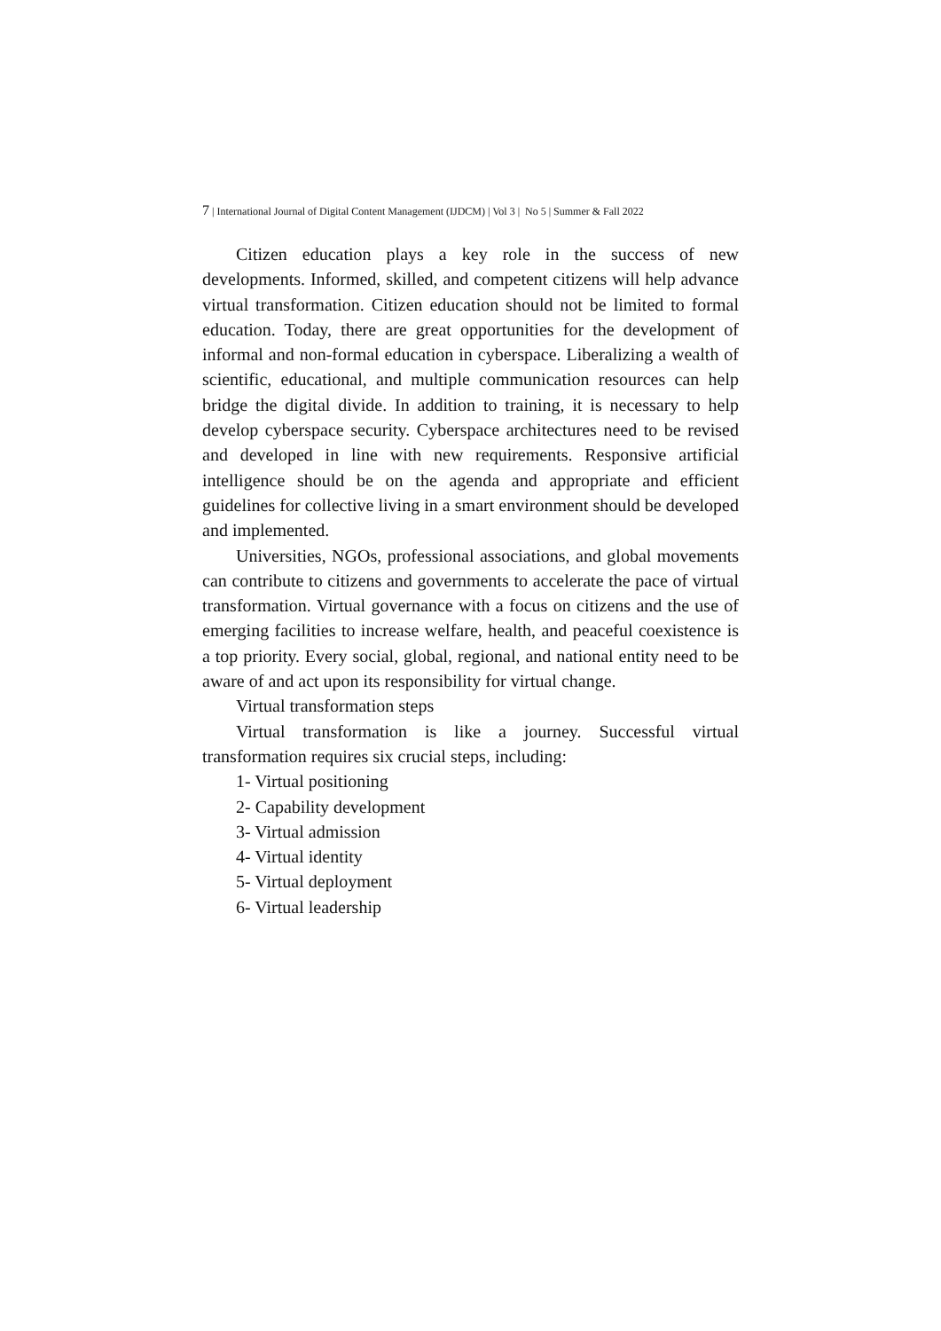7 | International Journal of Digital Content Management (IJDCM) | Vol 3 | No 5 | Summer & Fall 2022
Citizen education plays a key role in the success of new developments. Informed, skilled, and competent citizens will help advance virtual transformation. Citizen education should not be limited to formal education. Today, there are great opportunities for the development of informal and non-formal education in cyberspace. Liberalizing a wealth of scientific, educational, and multiple communication resources can help bridge the digital divide. In addition to training, it is necessary to help develop cyberspace security. Cyberspace architectures need to be revised and developed in line with new requirements. Responsive artificial intelligence should be on the agenda and appropriate and efficient guidelines for collective living in a smart environment should be developed and implemented.
Universities, NGOs, professional associations, and global movements can contribute to citizens and governments to accelerate the pace of virtual transformation. Virtual governance with a focus on citizens and the use of emerging facilities to increase welfare, health, and peaceful coexistence is a top priority. Every social, global, regional, and national entity need to be aware of and act upon its responsibility for virtual change.
Virtual transformation steps
Virtual transformation is like a journey. Successful virtual transformation requires six crucial steps, including:
1- Virtual positioning
2- Capability development
3- Virtual admission
4- Virtual identity
5- Virtual deployment
6- Virtual leadership